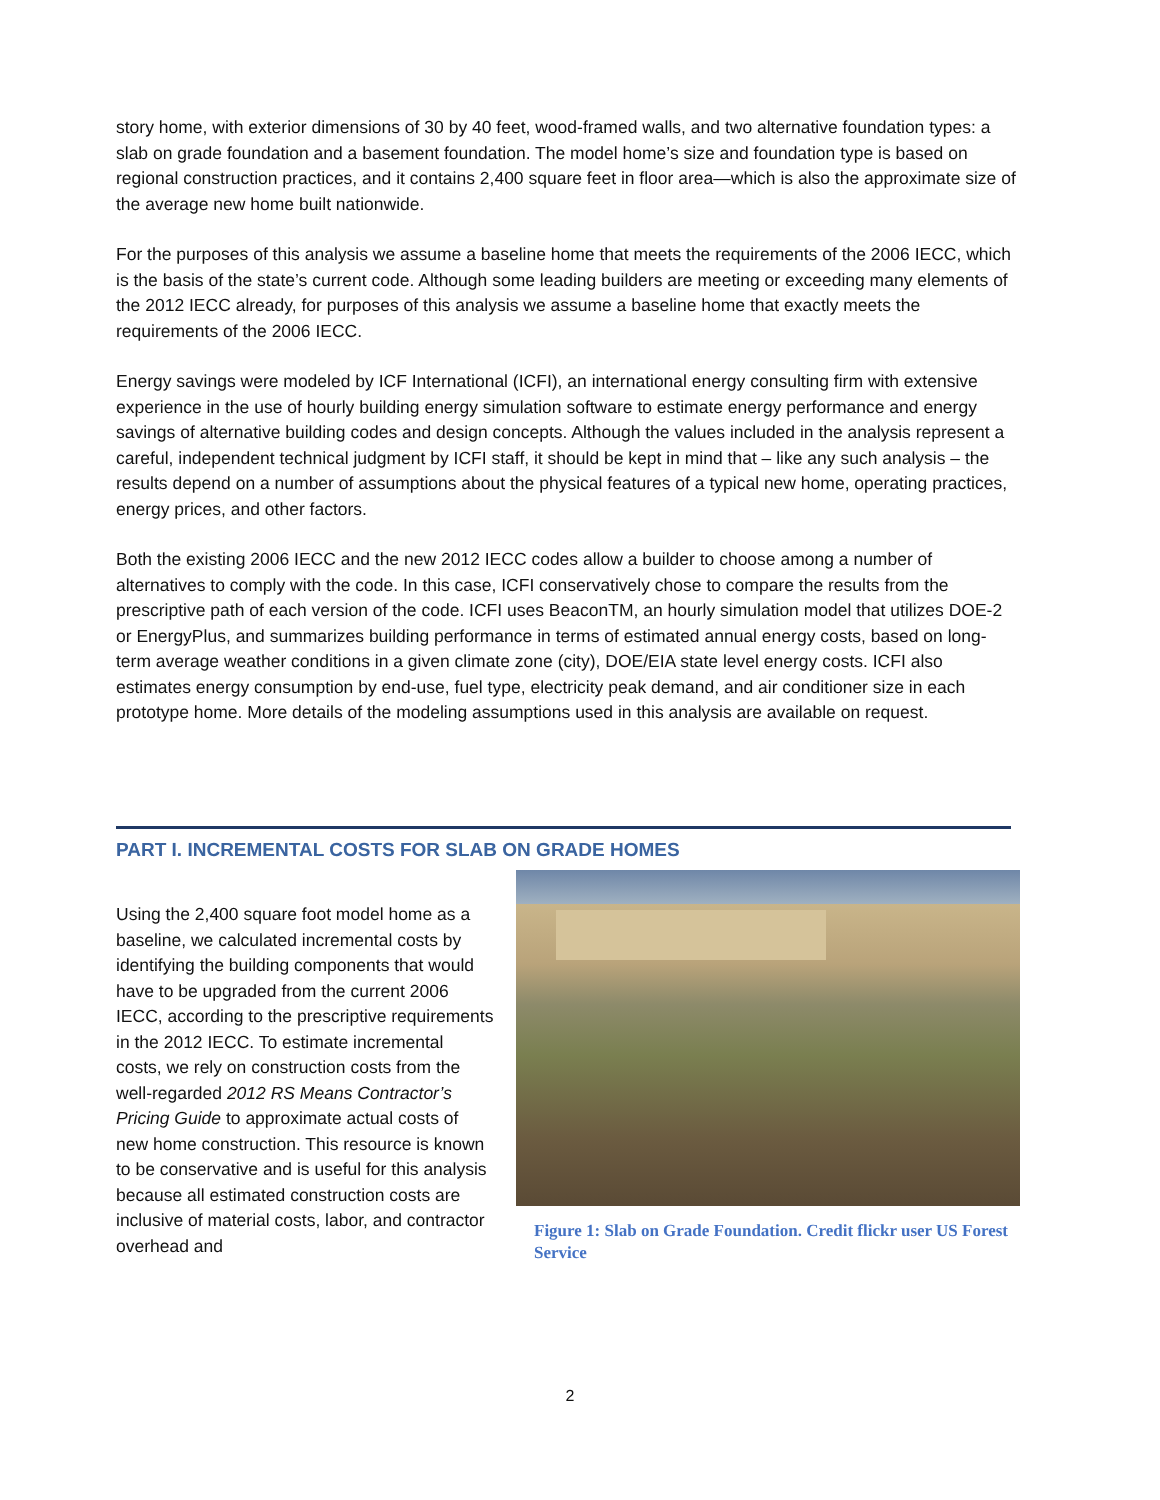story home, with exterior dimensions of 30 by 40 feet, wood-framed walls, and two alternative foundation types: a slab on grade foundation and a basement foundation. The model home’s size and foundation type is based on regional construction practices, and it contains 2,400 square feet in floor area—which is also the approximate size of the average new home built nationwide.
For the purposes of this analysis we assume a baseline home that meets the requirements of the 2006 IECC, which is the basis of the state’s current code. Although some leading builders are meeting or exceeding many elements of the 2012 IECC already, for purposes of this analysis we assume a baseline home that exactly meets the requirements of the 2006 IECC.
Energy savings were modeled by ICF International (ICFI), an international energy consulting firm with extensive experience in the use of hourly building energy simulation software to estimate energy performance and energy savings of alternative building codes and design concepts. Although the values included in the analysis represent a careful, independent technical judgment by ICFI staff, it should be kept in mind that – like any such analysis – the results depend on a number of assumptions about the physical features of a typical new home, operating practices, energy prices, and other factors.
Both the existing 2006 IECC and the new 2012 IECC codes allow a builder to choose among a number of alternatives to comply with the code. In this case, ICFI conservatively chose to compare the results from the prescriptive path of each version of the code. ICFI uses BeaconTM, an hourly simulation model that utilizes DOE-2 or EnergyPlus, and summarizes building performance in terms of estimated annual energy costs, based on long-term average weather conditions in a given climate zone (city), DOE/EIA state level energy costs. ICFI also estimates energy consumption by end-use, fuel type, electricity peak demand, and air conditioner size in each prototype home. More details of the modeling assumptions used in this analysis are available on request.
PART I. INCREMENTAL COSTS FOR SLAB ON GRADE HOMES
Using the 2,400 square foot model home as a baseline, we calculated incremental costs by identifying the building components that would have to be upgraded from the current 2006 IECC, according to the prescriptive requirements in the 2012 IECC. To estimate incremental costs, we rely on construction costs from the well-regarded 2012 RS Means Contractor’s Pricing Guide to approximate actual costs of new home construction. This resource is known to be conservative and is useful for this analysis because all estimated construction costs are inclusive of material costs, labor, and contractor overhead and
Figure 1: Slab on Grade Foundation. Credit flickr user US Forest Service
2